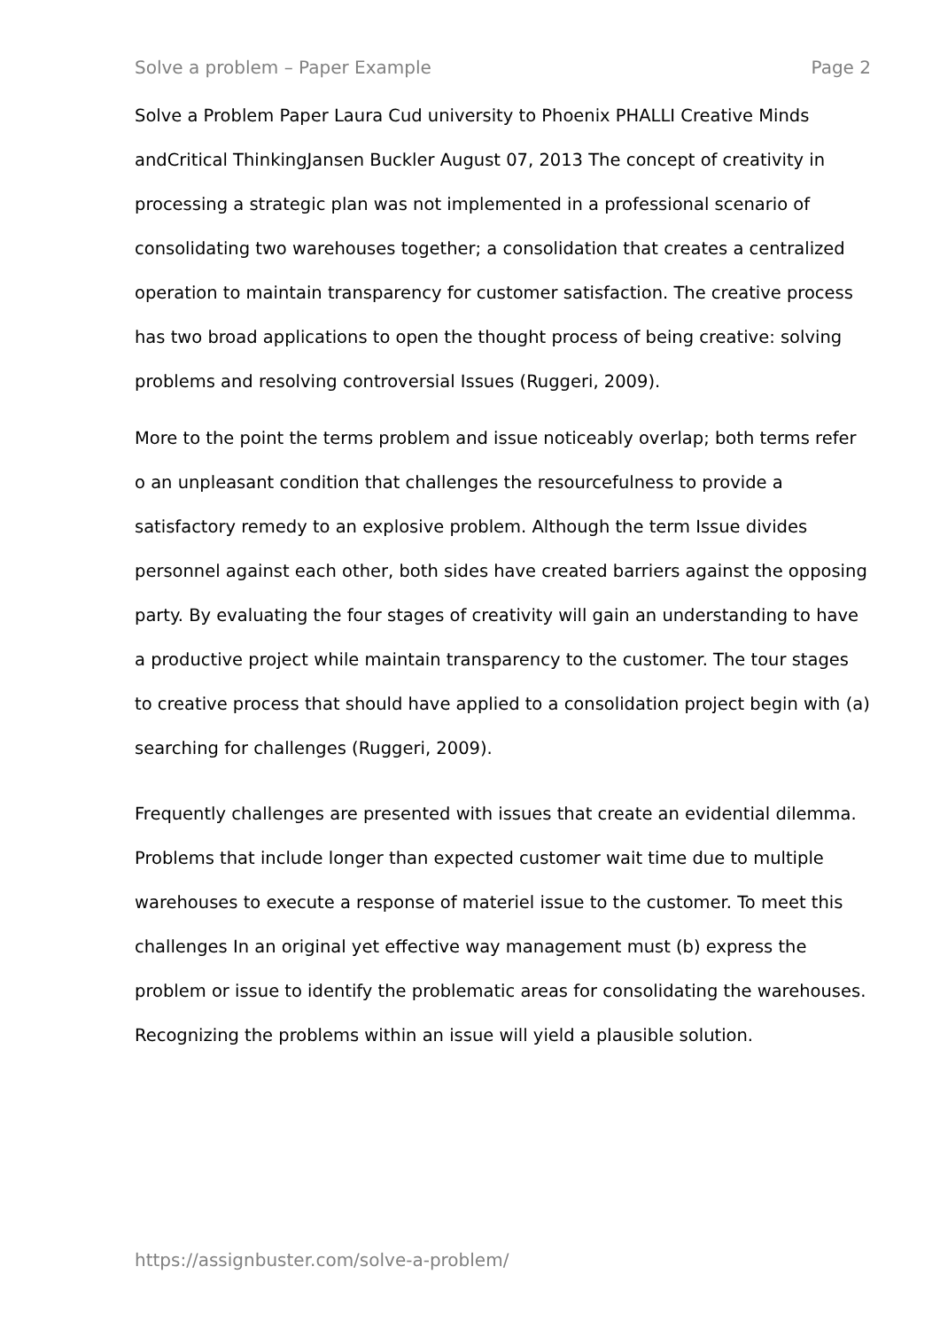Solve a problem – Paper Example Page 2
Solve a Problem Paper Laura Cud university to Phoenix PHALLI Creative Minds andCritical ThinkingJansen Buckler August 07, 2013 The concept of creativity in processing a strategic plan was not implemented in a professional scenario of consolidating two warehouses together; a consolidation that creates a centralized operation to maintain transparency for customer satisfaction. The creative process has two broad applications to open the thought process of being creative: solving problems and resolving controversial Issues (Ruggeri, 2009).
More to the point the terms problem and issue noticeably overlap; both terms refer o an unpleasant condition that challenges the resourcefulness to provide a satisfactory remedy to an explosive problem. Although the term Issue divides personnel against each other, both sides have created barriers against the opposing party. By evaluating the four stages of creativity will gain an understanding to have a productive project while maintain transparency to the customer. The tour stages to creative process that should have applied to a consolidation project begin with (a) searching for challenges (Ruggeri, 2009).
Frequently challenges are presented with issues that create an evidential dilemma. Problems that include longer than expected customer wait time due to multiple warehouses to execute a response of materiel issue to the customer. To meet this challenges In an original yet effective way management must (b) express the problem or issue to identify the problematic areas for consolidating the warehouses. Recognizing the problems within an issue will yield a plausible solution.
https://assignbuster.com/solve-a-problem/